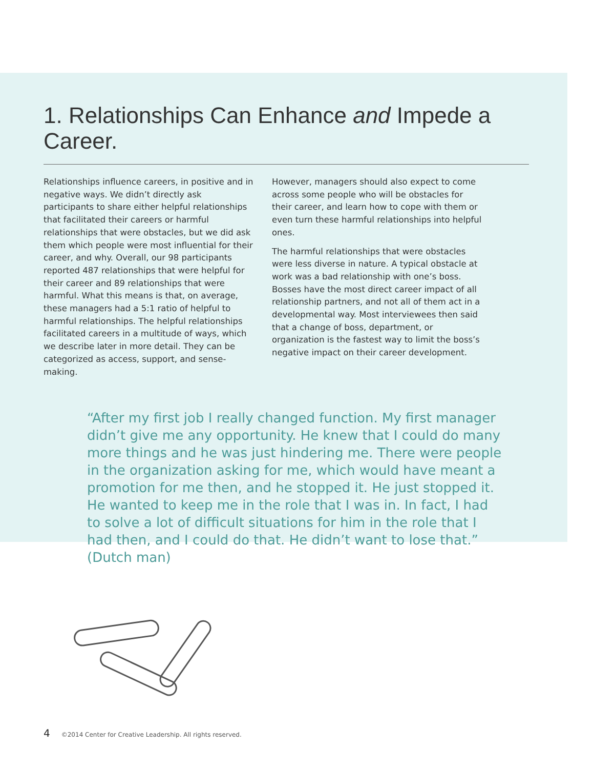1. Relationships Can Enhance and Impede a Career.
Relationships influence careers, in positive and in negative ways. We didn’t directly ask participants to share either helpful relationships that facilitated their careers or harmful relationships that were obstacles, but we did ask them which people were most influential for their career, and why. Overall, our 98 participants reported 487 relationships that were helpful for their career and 89 relationships that were harmful. What this means is that, on average, these managers had a 5:1 ratio of helpful to harmful relationships. The helpful relationships facilitated careers in a multitude of ways, which we describe later in more detail. They can be categorized as access, support, and sense-making.
However, managers should also expect to come across some people who will be obstacles for their career, and learn how to cope with them or even turn these harmful relationships into helpful ones.
The harmful relationships that were obstacles were less diverse in nature. A typical obstacle at work was a bad relationship with one’s boss. Bosses have the most direct career impact of all relationship partners, and not all of them act in a developmental way. Most interviewees then said that a change of boss, department, or organization is the fastest way to limit the boss’s negative impact on their career development.
“After my first job I really changed function. My first manager didn’t give me any opportunity. He knew that I could do many more things and he was just hindering me. There were people in the organization asking for me, which would have meant a promotion for me then, and he stopped it. He just stopped it. He wanted to keep me in the role that I was in. In fact, I had to solve a lot of difficult situations for him in the role that I had then, and I could do that. He didn’t want to lose that.” (Dutch man)
4 ©2014 Center for Creative Leadership. All rights reserved.